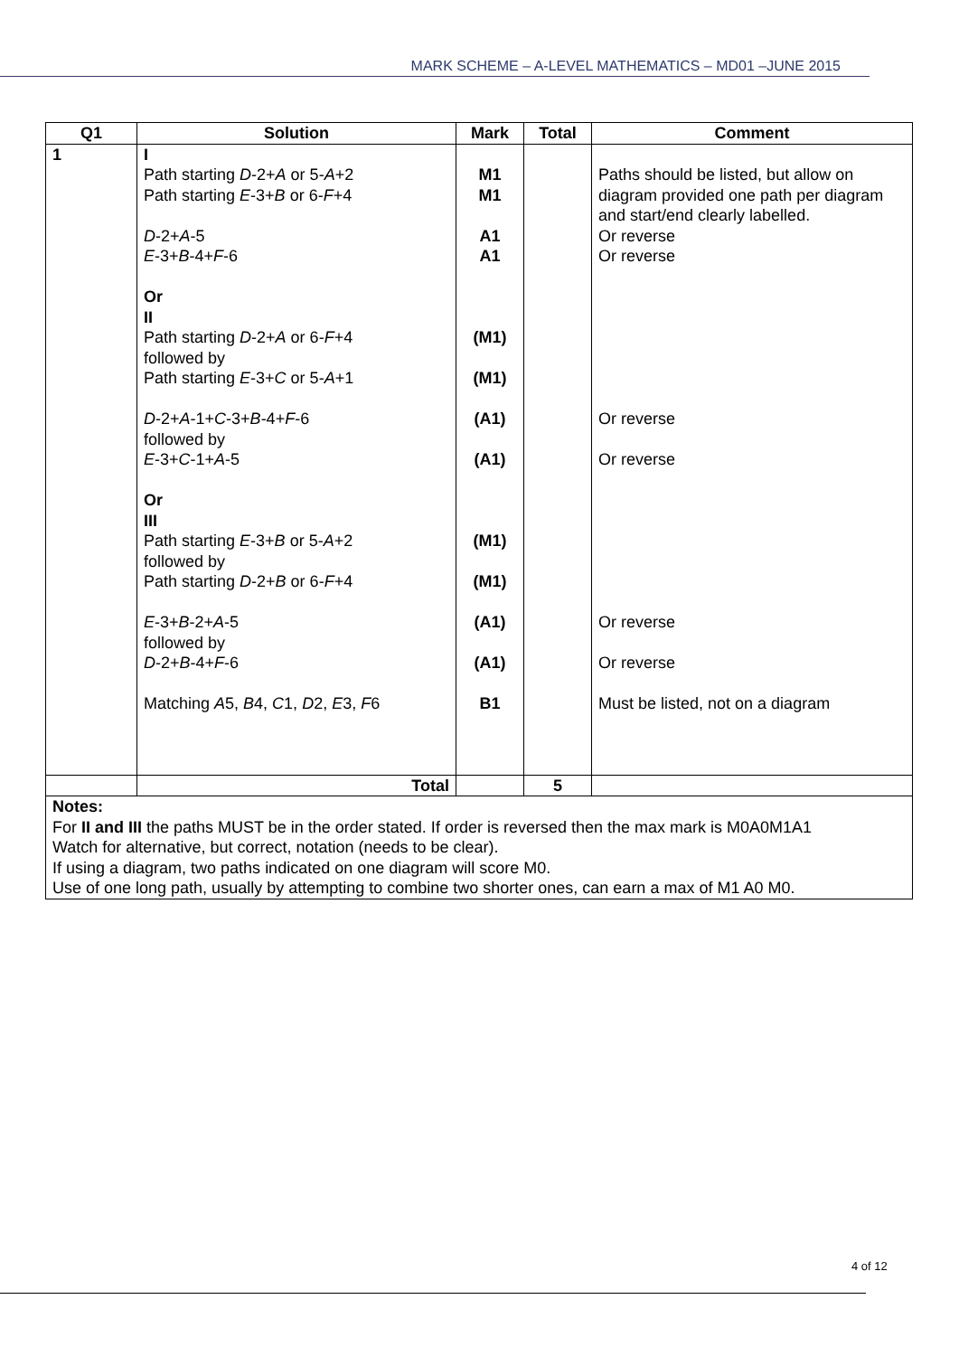MARK SCHEME – A-LEVEL MATHEMATICS – MD01 –JUNE 2015
| Q1 | Solution | Mark | Total | Comment |
| --- | --- | --- | --- | --- |
| 1 | I Path starting D -2+ A or 5- A +2 Path starting E -3+ B or 6- F +4 D -2+ A -5 E -3+ B -4+ F -6 Or II Path starting D -2+ A or 6- F +4 followed by Path starting E -3+ C or 5- A +1 D -2+ A -1+ C -3+ B -4+ F -6 followed by E -3+ C -1+ A -5 Or III Path starting E -3+ B or 5- A +2 followed by Path starting D -2+ B or 6- F +4 E -3+ B -2+ A -5 followed by D -2+ B -4+ F -6 Matching A 5, B 4, C 1, D 2, E 3, F 6 | M1 M1 A1 A1 (M1) (M1) (A1) (A1) (M1) (M1) (A1) (A1) B1 | | Paths should be listed, but allow on diagram provided one path per diagram and start/end clearly labelled. Or reverse Or reverse Or reverse Or reverse Or reverse Or reverse Must be listed, not on a diagram |
| | Total | | 5 | |
| Notes: For II and III the paths MUST be in the order stated. If order is reversed then the max mark is M0A0M1A1 Watch for alternative, but correct, notation (needs to be clear). If using a diagram, two paths indicated on one diagram will score M0. Use of one long path, usually by attempting to combine two shorter ones, can earn a max of M1 A0 M0. | | | | |
4 of 12